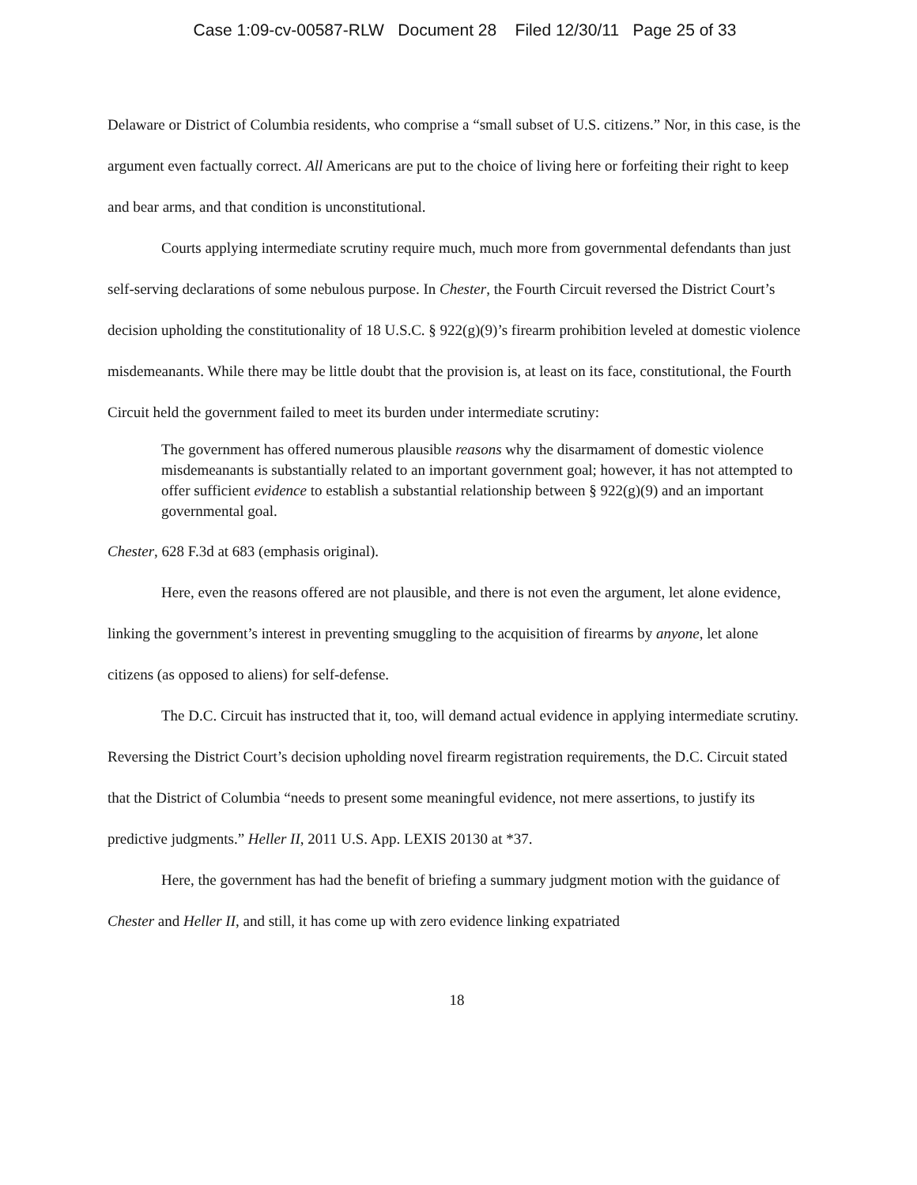Case 1:09-cv-00587-RLW Document 28 Filed 12/30/11 Page 25 of 33
Delaware or District of Columbia residents, who comprise a “small subset of U.S. citizens.” Nor, in this case, is the argument even factually correct. All Americans are put to the choice of living here or forfeiting their right to keep and bear arms, and that condition is unconstitutional.
Courts applying intermediate scrutiny require much, much more from governmental defendants than just self-serving declarations of some nebulous purpose. In Chester, the Fourth Circuit reversed the District Court’s decision upholding the constitutionality of 18 U.S.C. § 922(g)(9)’s firearm prohibition leveled at domestic violence misdemeanants. While there may be little doubt that the provision is, at least on its face, constitutional, the Fourth Circuit held the government failed to meet its burden under intermediate scrutiny:
The government has offered numerous plausible reasons why the disarmament of domestic violence misdemeanants is substantially related to an important government goal; however, it has not attempted to offer sufficient evidence to establish a substantial relationship between § 922(g)(9) and an important governmental goal.
Chester, 628 F.3d at 683 (emphasis original).
Here, even the reasons offered are not plausible, and there is not even the argument, let alone evidence, linking the government’s interest in preventing smuggling to the acquisition of firearms by anyone, let alone citizens (as opposed to aliens) for self-defense.
The D.C. Circuit has instructed that it, too, will demand actual evidence in applying intermediate scrutiny. Reversing the District Court’s decision upholding novel firearm registration requirements, the D.C. Circuit stated that the District of Columbia “needs to present some meaningful evidence, not mere assertions, to justify its predictive judgments.” Heller II, 2011 U.S. App. LEXIS 20130 at *37.
Here, the government has had the benefit of briefing a summary judgment motion with the guidance of Chester and Heller II, and still, it has come up with zero evidence linking expatriated
18